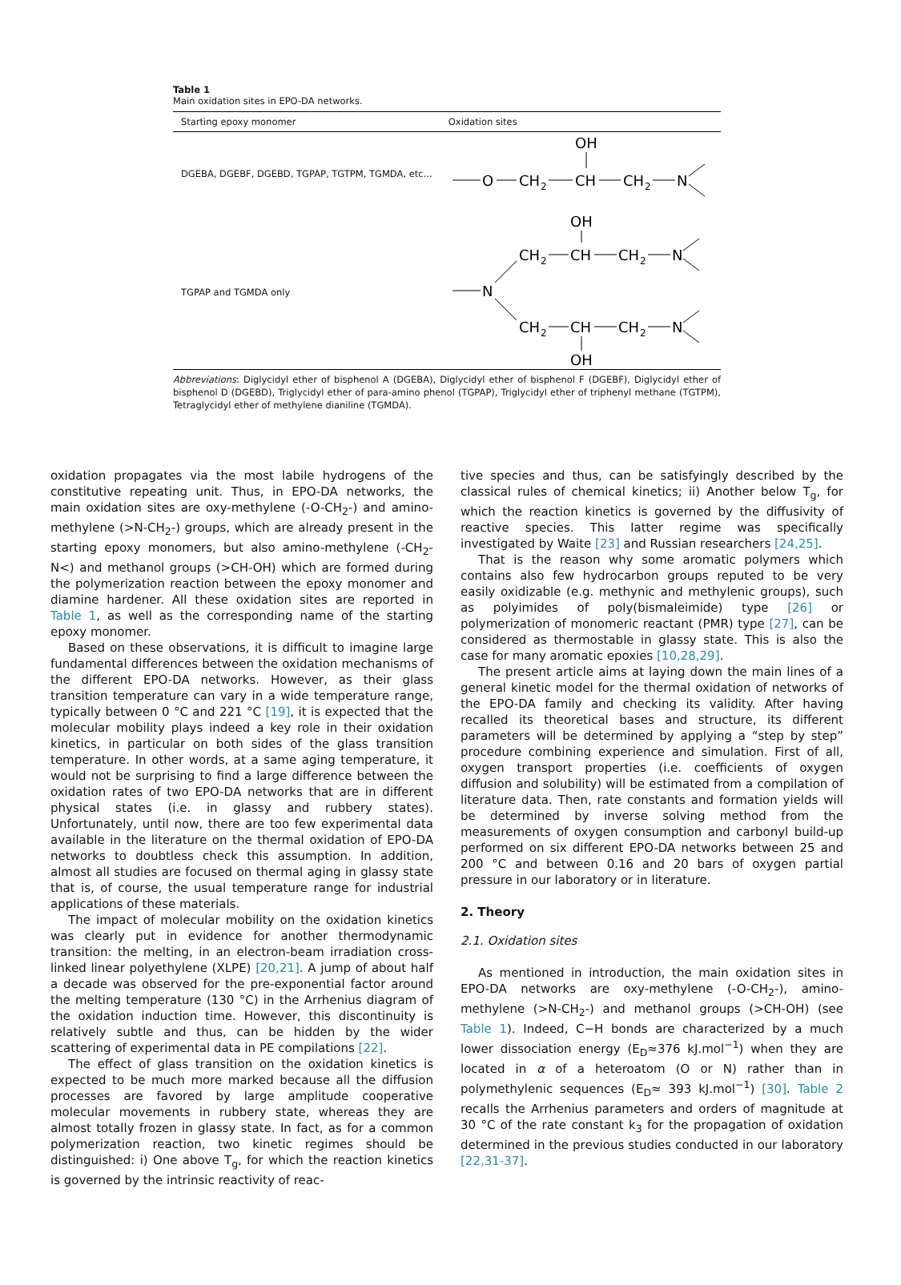Table 1
Main oxidation sites in EPO-DA networks.
| Starting epoxy monomer | Oxidation sites |
| --- | --- |
| DGEBA, DGEBF, DGEBD, TGPAP, TGTPM, TGMDA, etc... | O CH 2 CH OH CH 2 N |
| TGPAP and TGMDA only | N CH 2 CH OH CH 2 N CH 2 CH OH CH 2 N |
Abbreviations: Diglycidyl ether of bisphenol A (DGEBA), Diglycidyl ether of bisphenol F (DGEBF), Diglycidyl ether of bisphenol D (DGEBD), Triglycidyl ether of para-amino phenol (TGPAP), Triglycidyl ether of triphenyl methane (TGTPM), Tetraglycidyl ether of methylene dianiline (TGMDA).
oxidation propagates via the most labile hydrogens of the constitutive repeating unit. Thus, in EPO-DA networks, the main oxidation sites are oxy-methylene (-O-CH<sub>2</sub>-) and amino-methylene (>N-CH<sub>2</sub>-) groups, which are already present in the starting epoxy monomers, but also amino-methylene (-CH<sub>2</sub>-N<) and methanol groups (>CH-OH) which are formed during the polymerization reaction between the epoxy monomer and diamine hardener. All these oxidation sites are reported in Table 1, as well as the corresponding name of the starting epoxy monomer.
Based on these observations, it is difficult to imagine large fundamental differences between the oxidation mechanisms of the different EPO-DA networks. However, as their glass transition temperature can vary in a wide temperature range, typically between 0 °C and 221 °C [19], it is expected that the molecular mobility plays indeed a key role in their oxidation kinetics, in particular on both sides of the glass transition temperature. In other words, at a same aging temperature, it would not be surprising to find a large difference between the oxidation rates of two EPO-DA networks that are in different physical states (i.e. in glassy and rubbery states). Unfortunately, until now, there are too few experimental data available in the literature on the thermal oxidation of EPO-DA networks to doubtless check this assumption. In addition, almost all studies are focused on thermal aging in glassy state that is, of course, the usual temperature range for industrial applications of these materials.
The impact of molecular mobility on the oxidation kinetics was clearly put in evidence for another thermodynamic transition: the melting, in an electron-beam irradiation cross-linked linear polyethylene (XLPE) [20,21]. A jump of about half a decade was observed for the pre-exponential factor around the melting temperature (130 °C) in the Arrhenius diagram of the oxidation induction time. However, this discontinuity is relatively subtle and thus, can be hidden by the wider scattering of experimental data in PE compilations [22].
The effect of glass transition on the oxidation kinetics is expected to be much more marked because all the diffusion processes are favored by large amplitude cooperative molecular movements in rubbery state, whereas they are almost totally frozen in glassy state. In fact, as for a common polymerization reaction, two kinetic regimes should be distinguished: i) One above T<sub>g</sub>, for which the reaction kinetics is governed by the intrinsic reactivity of reac-
tive species and thus, can be satisfyingly described by the classical rules of chemical kinetics; ii) Another below T<sub>g</sub>, for which the reaction kinetics is governed by the diffusivity of reactive species. This latter regime was specifically investigated by Waite [23] and Russian researchers [24,25].
That is the reason why some aromatic polymers which contains also few hydrocarbon groups reputed to be very easily oxidizable (e.g. methynic and methylenic groups), such as polyimides of poly(bismaleimide) type [26] or polymerization of monomeric reactant (PMR) type [27], can be considered as thermostable in glassy state. This is also the case for many aromatic epoxies [10,28,29].
The present article aims at laying down the main lines of a general kinetic model for the thermal oxidation of networks of the EPO-DA family and checking its validity. After having recalled its theoretical bases and structure, its different parameters will be determined by applying a “step by step” procedure combining experience and simulation. First of all, oxygen transport properties (i.e. coefficients of oxygen diffusion and solubility) will be estimated from a compilation of literature data. Then, rate constants and formation yields will be determined by inverse solving method from the measurements of oxygen consumption and carbonyl build-up performed on six different EPO-DA networks between 25 and 200 °C and between 0.16 and 20 bars of oxygen partial pressure in our laboratory or in literature.
2. Theory
2.1. Oxidation sites
As mentioned in introduction, the main oxidation sites in EPO-DA networks are oxy-methylene (-O-CH<sub>2</sub>-), amino-methylene (>N-CH<sub>2</sub>-) and methanol groups (>CH-OH) (see Table 1). Indeed, C−H bonds are characterized by a much lower dissociation energy (E<sub>D</sub>≈376 kJ.mol<sup>−1</sup>) when they are located in α of a heteroatom (O or N) rather than in polymethylenic sequences (E<sub>D</sub>≈ 393 kJ.mol<sup>−1</sup>) [30]. Table 2 recalls the Arrhenius parameters and orders of magnitude at 30 °C of the rate constant k<sub>3</sub> for the propagation of oxidation determined in the previous studies conducted in our laboratory [22,31-37].